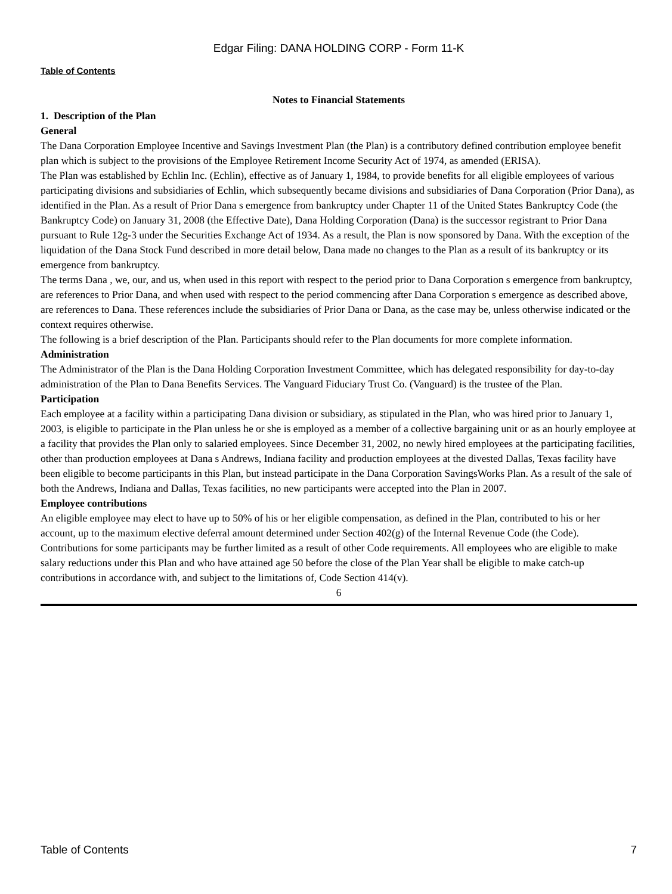Edgar Filing: DANA HOLDING CORP - Form 11-K
Table of Contents
Notes to Financial Statements
1. Description of the Plan
General
The Dana Corporation Employee Incentive and Savings Investment Plan (the Plan) is a contributory defined contribution employee benefit plan which is subject to the provisions of the Employee Retirement Income Security Act of 1974, as amended (ERISA).
The Plan was established by Echlin Inc. (Echlin), effective as of January 1, 1984, to provide benefits for all eligible employees of various participating divisions and subsidiaries of Echlin, which subsequently became divisions and subsidiaries of Dana Corporation (Prior Dana), as identified in the Plan. As a result of Prior Dana s emergence from bankruptcy under Chapter 11 of the United States Bankruptcy Code (the Bankruptcy Code) on January 31, 2008 (the Effective Date), Dana Holding Corporation (Dana) is the successor registrant to Prior Dana pursuant to Rule 12g-3 under the Securities Exchange Act of 1934. As a result, the Plan is now sponsored by Dana. With the exception of the liquidation of the Dana Stock Fund described in more detail below, Dana made no changes to the Plan as a result of its bankruptcy or its emergence from bankruptcy.
The terms Dana , we, our, and us, when used in this report with respect to the period prior to Dana Corporation s emergence from bankruptcy, are references to Prior Dana, and when used with respect to the period commencing after Dana Corporation s emergence as described above, are references to Dana. These references include the subsidiaries of Prior Dana or Dana, as the case may be, unless otherwise indicated or the context requires otherwise.
The following is a brief description of the Plan. Participants should refer to the Plan documents for more complete information.
Administration
The Administrator of the Plan is the Dana Holding Corporation Investment Committee, which has delegated responsibility for day-to-day administration of the Plan to Dana Benefits Services. The Vanguard Fiduciary Trust Co. (Vanguard) is the trustee of the Plan.
Participation
Each employee at a facility within a participating Dana division or subsidiary, as stipulated in the Plan, who was hired prior to January 1, 2003, is eligible to participate in the Plan unless he or she is employed as a member of a collective bargaining unit or as an hourly employee at a facility that provides the Plan only to salaried employees. Since December 31, 2002, no newly hired employees at the participating facilities, other than production employees at Dana s Andrews, Indiana facility and production employees at the divested Dallas, Texas facility have been eligible to become participants in this Plan, but instead participate in the Dana Corporation SavingsWorks Plan. As a result of the sale of both the Andrews, Indiana and Dallas, Texas facilities, no new participants were accepted into the Plan in 2007.
Employee contributions
An eligible employee may elect to have up to 50% of his or her eligible compensation, as defined in the Plan, contributed to his or her account, up to the maximum elective deferral amount determined under Section 402(g) of the Internal Revenue Code (the Code). Contributions for some participants may be further limited as a result of other Code requirements. All employees who are eligible to make salary reductions under this Plan and who have attained age 50 before the close of the Plan Year shall be eligible to make catch-up contributions in accordance with, and subject to the limitations of, Code Section 414(v).
6
Table of Contents 7